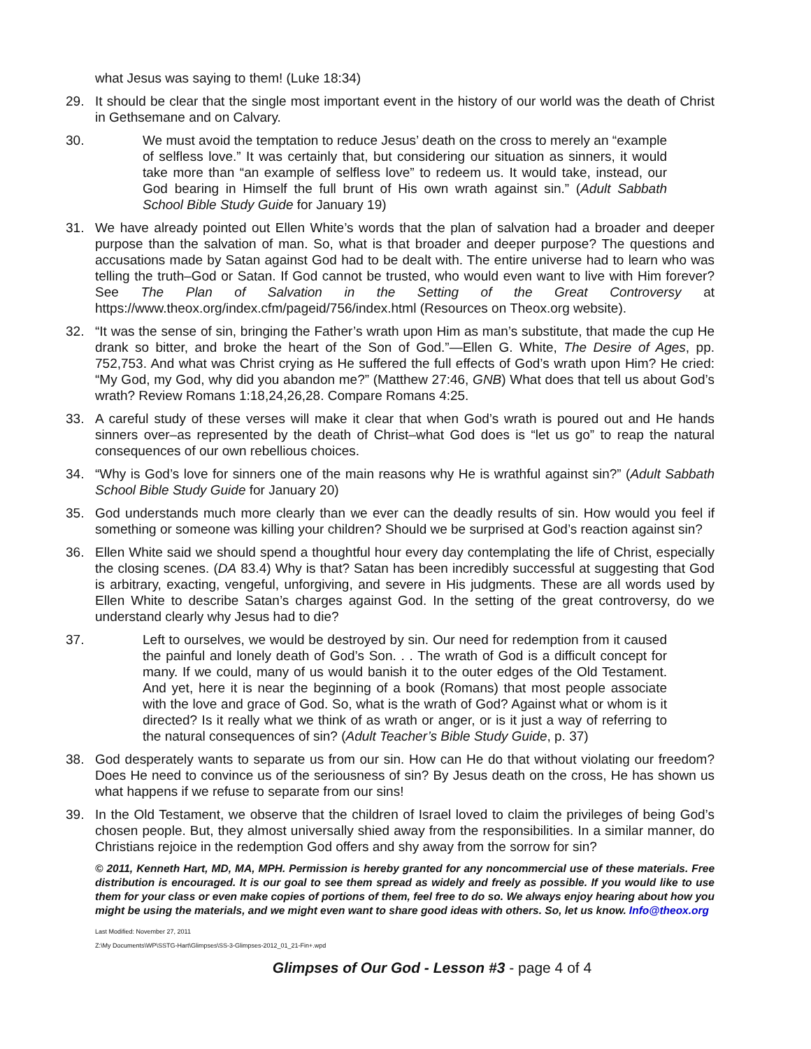what Jesus was saying to them! (Luke 18:34)
29. It should be clear that the single most important event in the history of our world was the death of Christ in Gethsemane and on Calvary.
30. We must avoid the temptation to reduce Jesus’ death on the cross to merely an “example of selfless love.” It was certainly that, but considering our situation as sinners, it would take more than “an example of selfless love” to redeem us. It would take, instead, our God bearing in Himself the full brunt of His own wrath against sin.” (Adult Sabbath School Bible Study Guide for January 19)
31. We have already pointed out Ellen White’s words that the plan of salvation had a broader and deeper purpose than the salvation of man. So, what is that broader and deeper purpose? The questions and accusations made by Satan against God had to be dealt with. The entire universe had to learn who was telling the truth–God or Satan. If God cannot be trusted, who would even want to live with Him forever? See The Plan of Salvation in the Setting of the Great Controversy at https://www.theox.org/index.cfm/pageid/756/index.html (Resources on Theox.org website).
32. “It was the sense of sin, bringing the Father’s wrath upon Him as man’s substitute, that made the cup He drank so bitter, and broke the heart of the Son of God.”—Ellen G. White, The Desire of Ages, pp. 752,753. And what was Christ crying as He suffered the full effects of God’s wrath upon Him? He cried: “My God, my God, why did you abandon me?” (Matthew 27:46, GNB) What does that tell us about God’s wrath? Review Romans 1:18,24,26,28. Compare Romans 4:25.
33. A careful study of these verses will make it clear that when God’s wrath is poured out and He hands sinners over–as represented by the death of Christ–what God does is “let us go” to reap the natural consequences of our own rebellious choices.
34. “Why is God’s love for sinners one of the main reasons why He is wrathful against sin?” (Adult Sabbath School Bible Study Guide for January 20)
35. God understands much more clearly than we ever can the deadly results of sin. How would you feel if something or someone was killing your children? Should we be surprised at God’s reaction against sin?
36. Ellen White said we should spend a thoughtful hour every day contemplating the life of Christ, especially the closing scenes. (DA 83.4) Why is that? Satan has been incredibly successful at suggesting that God is arbitrary, exacting, vengeful, unforgiving, and severe in His judgments. These are all words used by Ellen White to describe Satan’s charges against God. In the setting of the great controversy, do we understand clearly why Jesus had to die?
37. Left to ourselves, we would be destroyed by sin. Our need for redemption from it caused the painful and lonely death of God’s Son. . . The wrath of God is a difficult concept for many. If we could, many of us would banish it to the outer edges of the Old Testament. And yet, here it is near the beginning of a book (Romans) that most people associate with the love and grace of God. So, what is the wrath of God? Against what or whom is it directed? Is it really what we think of as wrath or anger, or is it just a way of referring to the natural consequences of sin? (Adult Teacher’s Bible Study Guide, p. 37)
38. God desperately wants to separate us from our sin. How can He do that without violating our freedom? Does He need to convince us of the seriousness of sin? By Jesus death on the cross, He has shown us what happens if we refuse to separate from our sins!
39. In the Old Testament, we observe that the children of Israel loved to claim the privileges of being God’s chosen people. But, they almost universally shied away from the responsibilities. In a similar manner, do Christians rejoice in the redemption God offers and shy away from the sorrow for sin?
© 2011, Kenneth Hart, MD, MA, MPH. Permission is hereby granted for any noncommercial use of these materials. Free distribution is encouraged. It is our goal to see them spread as widely and freely as possible. If you would like to use them for your class or even make copies of portions of them, feel free to do so. We always enjoy hearing about how you might be using the materials, and we might even want to share good ideas with others. So, let us know. Info@theox.org
Last Modified: November 27, 2011
Z:\My Documents\WP\SSTG-Hart\Glimpses\SS-3-Glimpses-2012_01_21-Fin+.wpd
Glimpses of Our God - Lesson #3 - page 4 of 4